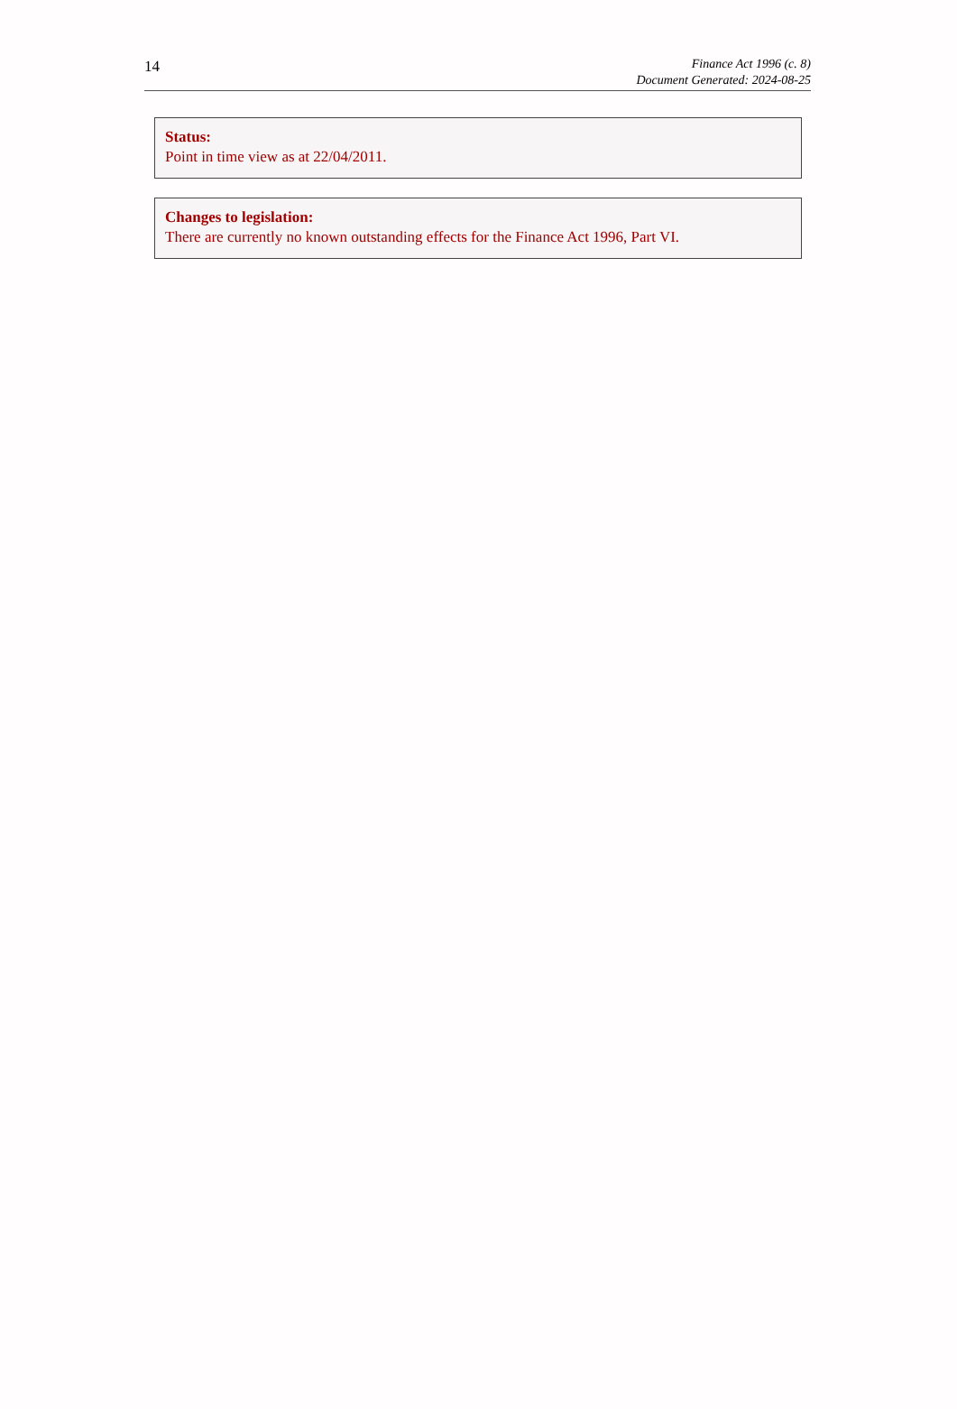14
Finance Act 1996 (c. 8)
Document Generated: 2024-08-25
Status:
Point in time view as at 22/04/2011.
Changes to legislation:
There are currently no known outstanding effects for the Finance Act 1996, Part VI.